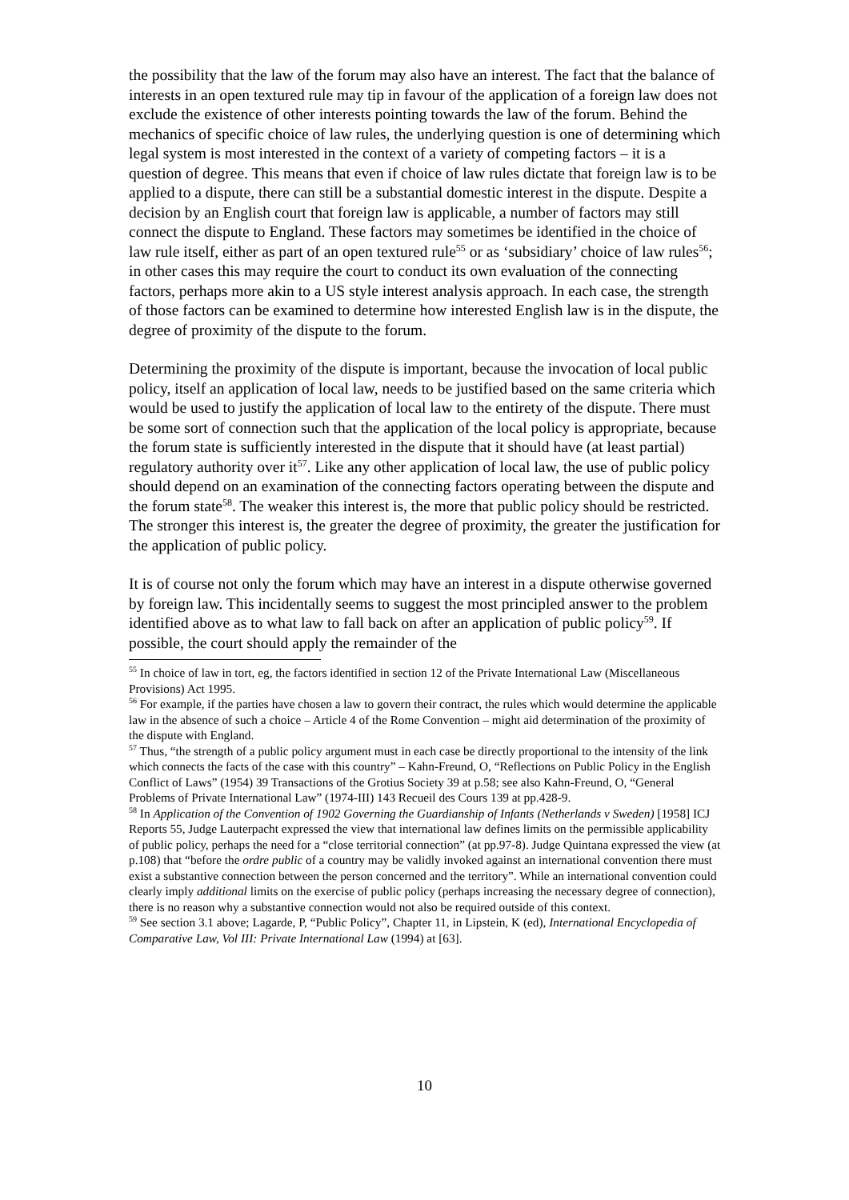the possibility that the law of the forum may also have an interest. The fact that the balance of interests in an open textured rule may tip in favour of the application of a foreign law does not exclude the existence of other interests pointing towards the law of the forum. Behind the mechanics of specific choice of law rules, the underlying question is one of determining which legal system is most interested in the context of a variety of competing factors – it is a question of degree. This means that even if choice of law rules dictate that foreign law is to be applied to a dispute, there can still be a substantial domestic interest in the dispute. Despite a decision by an English court that foreign law is applicable, a number of factors may still connect the dispute to England. These factors may sometimes be identified in the choice of law rule itself, either as part of an open textured rule<sup>55</sup> or as ‘subsidiary’ choice of law rules<sup>56</sup>; in other cases this may require the court to conduct its own evaluation of the connecting factors, perhaps more akin to a US style interest analysis approach. In each case, the strength of those factors can be examined to determine how interested English law is in the dispute, the degree of proximity of the dispute to the forum.
Determining the proximity of the dispute is important, because the invocation of local public policy, itself an application of local law, needs to be justified based on the same criteria which would be used to justify the application of local law to the entirety of the dispute. There must be some sort of connection such that the application of the local policy is appropriate, because the forum state is sufficiently interested in the dispute that it should have (at least partial) regulatory authority over it<sup>57</sup>. Like any other application of local law, the use of public policy should depend on an examination of the connecting factors operating between the dispute and the forum state<sup>58</sup>. The weaker this interest is, the more that public policy should be restricted. The stronger this interest is, the greater the degree of proximity, the greater the justification for the application of public policy.
It is of course not only the forum which may have an interest in a dispute otherwise governed by foreign law. This incidentally seems to suggest the most principled answer to the problem identified above as to what law to fall back on after an application of public policy<sup>59</sup>. If possible, the court should apply the remainder of the
<sup>55</sup> In choice of law in tort, eg, the factors identified in section 12 of the Private International Law (Miscellaneous Provisions) Act 1995.
<sup>56</sup> For example, if the parties have chosen a law to govern their contract, the rules which would determine the applicable law in the absence of such a choice – Article 4 of the Rome Convention – might aid determination of the proximity of the dispute with England.
<sup>57</sup> Thus, “the strength of a public policy argument must in each case be directly proportional to the intensity of the link which connects the facts of the case with this country” – Kahn-Freund, O, “Reflections on Public Policy in the English Conflict of Laws” (1954) 39 Transactions of the Grotius Society 39 at p.58; see also Kahn-Freund, O, “General Problems of Private International Law” (1974-III) 143 Recueil des Cours 139 at pp.428-9.
<sup>58</sup> In Application of the Convention of 1902 Governing the Guardianship of Infants (Netherlands v Sweden) [1958] ICJ Reports 55, Judge Lauterpacht expressed the view that international law defines limits on the permissible applicability of public policy, perhaps the need for a “close territorial connection” (at pp.97-8). Judge Quintana expressed the view (at p.108) that “before the ordre public of a country may be validly invoked against an international convention there must exist a substantive connection between the person concerned and the territory”. While an international convention could clearly imply additional limits on the exercise of public policy (perhaps increasing the necessary degree of connection), there is no reason why a substantive connection would not also be required outside of this context.
<sup>59</sup> See section 3.1 above; Lagarde, P, “Public Policy”, Chapter 11, in Lipstein, K (ed), International Encyclopedia of Comparative Law, Vol III: Private International Law (1994) at [63].
10